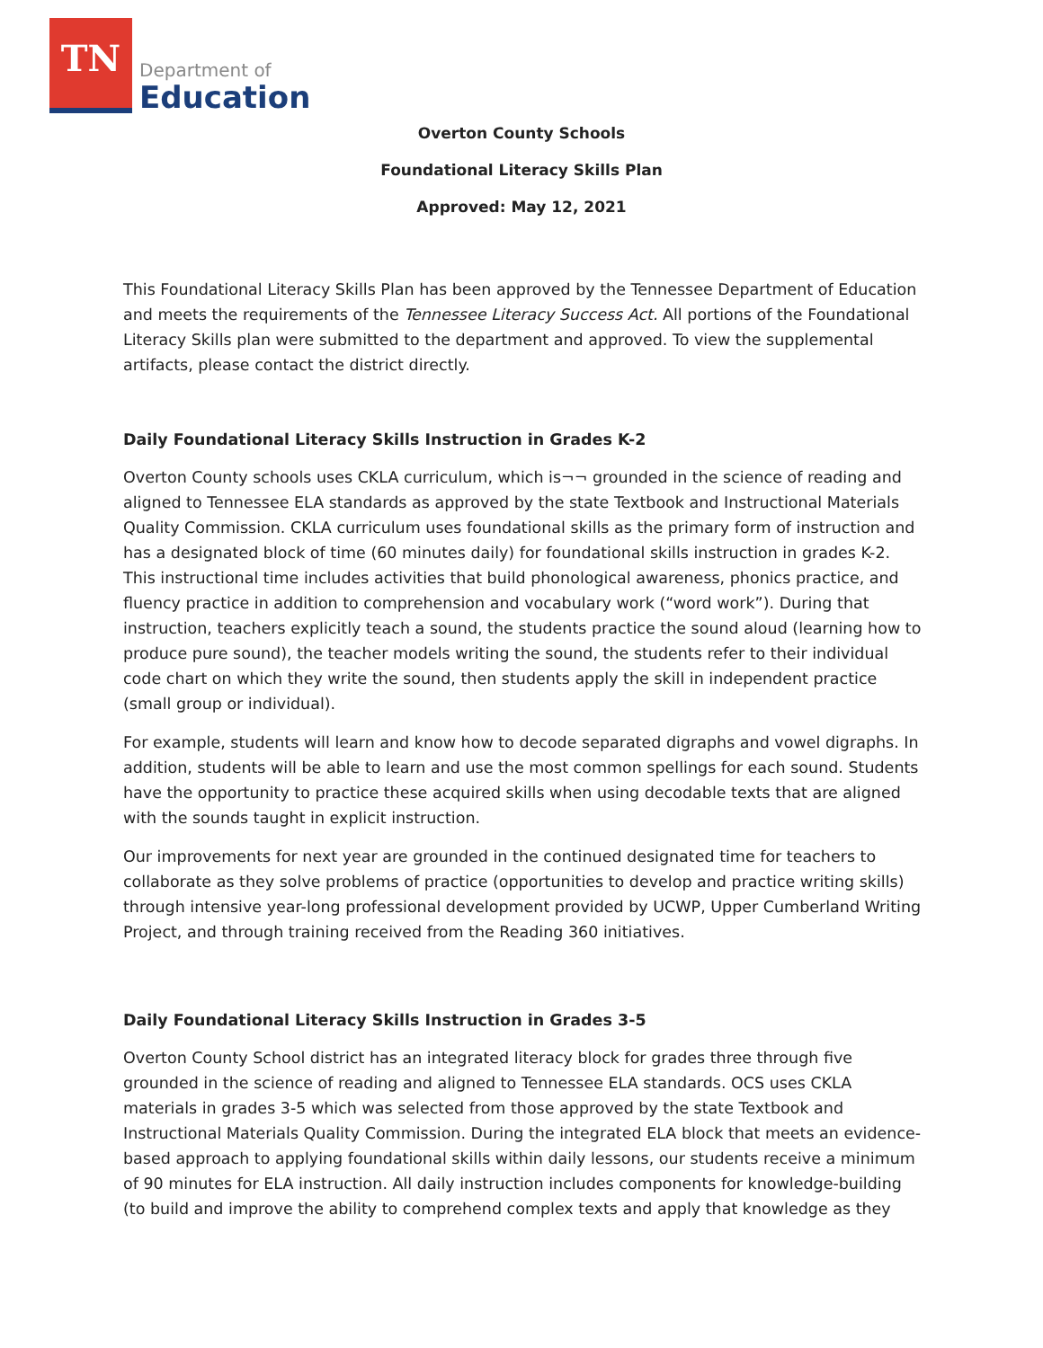TN
Department of
Education
Overton County Schools
Foundational Literacy Skills Plan
Approved: May 12, 2021
This Foundational Literacy Skills Plan has been approved by the Tennessee Department of Education and meets the requirements of the Tennessee Literacy Success Act. All portions of the Foundational Literacy Skills plan were submitted to the department and approved. To view the supplemental artifacts, please contact the district directly.
Daily Foundational Literacy Skills Instruction in Grades K-2
Overton County schools uses CKLA curriculum, which is¬¬ grounded in the science of reading and aligned to Tennessee ELA standards as approved by the state Textbook and Instructional Materials Quality Commission. CKLA curriculum uses foundational skills as the primary form of instruction and has a designated block of time (60 minutes daily) for foundational skills instruction in grades K-2. This instructional time includes activities that build phonological awareness, phonics practice, and fluency practice in addition to comprehension and vocabulary work (“word work”). During that instruction, teachers explicitly teach a sound, the students practice the sound aloud (learning how to produce pure sound), the teacher models writing the sound, the students refer to their individual code chart on which they write the sound, then students apply the skill in independent practice (small group or individual).
For example, students will learn and know how to decode separated digraphs and vowel digraphs. In addition, students will be able to learn and use the most common spellings for each sound. Students have the opportunity to practice these acquired skills when using decodable texts that are aligned with the sounds taught in explicit instruction.
Our improvements for next year are grounded in the continued designated time for teachers to collaborate as they solve problems of practice (opportunities to develop and practice writing skills) through intensive year-long professional development provided by UCWP, Upper Cumberland Writing Project, and through training received from the Reading 360 initiatives.
Daily Foundational Literacy Skills Instruction in Grades 3-5
Overton County School district has an integrated literacy block for grades three through five grounded in the science of reading and aligned to Tennessee ELA standards. OCS uses CKLA materials in grades 3-5 which was selected from those approved by the state Textbook and Instructional Materials Quality Commission. During the integrated ELA block that meets an evidence-based approach to applying foundational skills within daily lessons, our students receive a minimum of 90 minutes for ELA instruction. All daily instruction includes components for knowledge-building (to build and improve the ability to comprehend complex texts and apply that knowledge as they